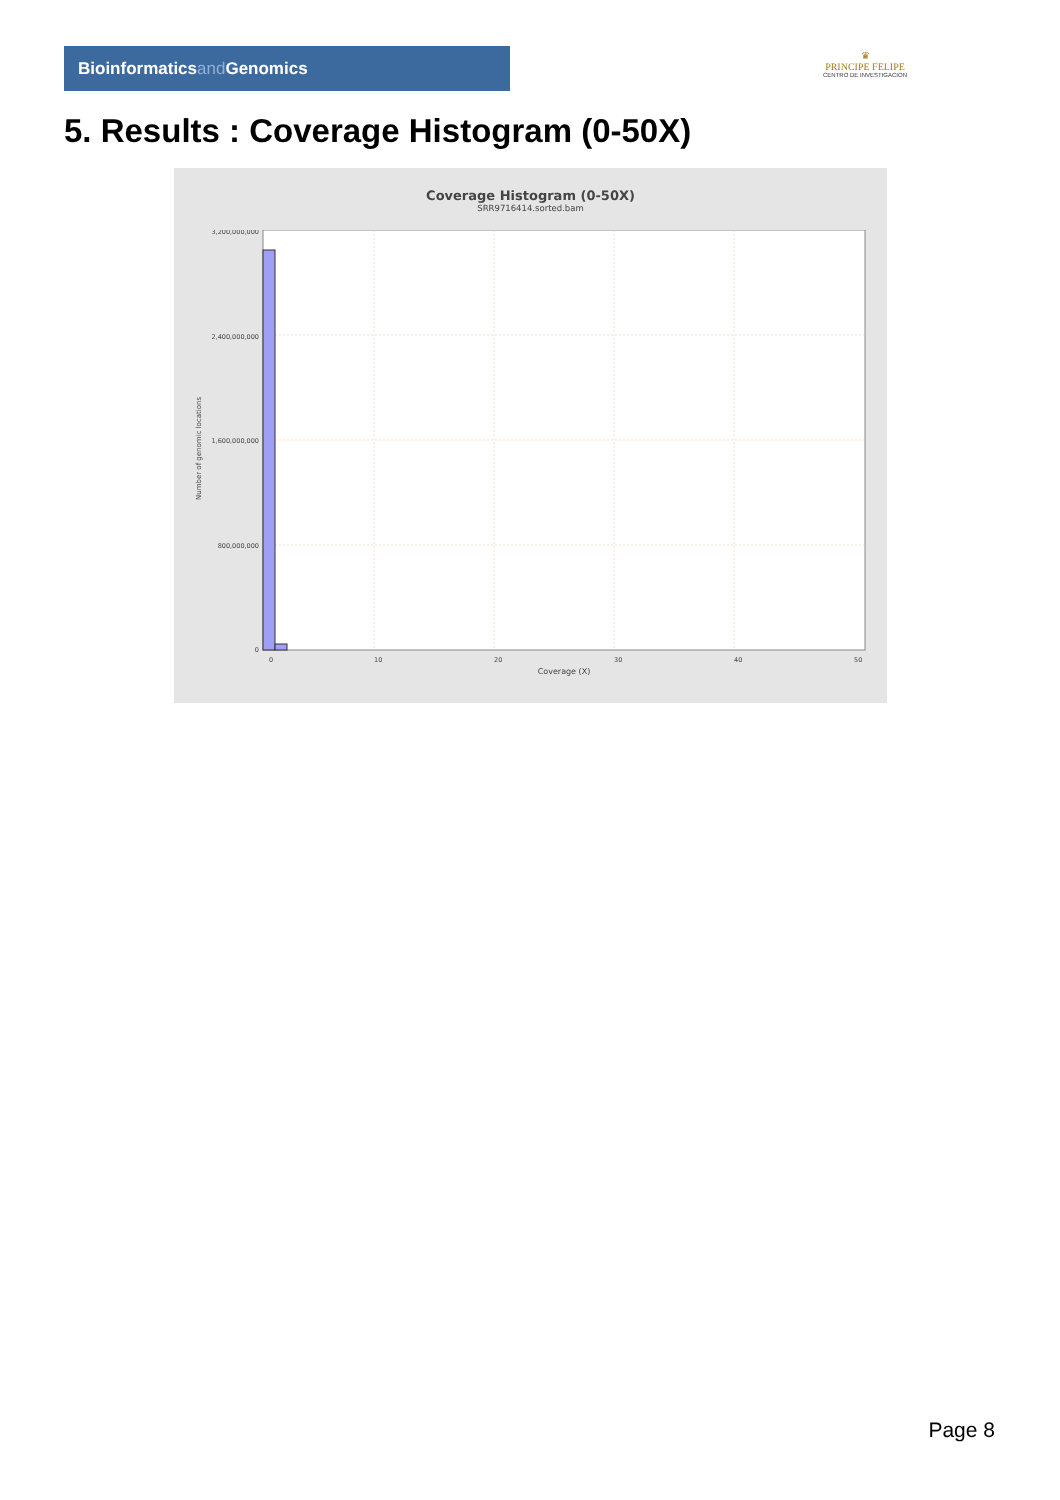Bioinformaticsand Genomics
♛
PRINCIPE FELIPE
CENTRO DE INVESTIGACION
5. Results : Coverage Histogram (0-50X)
Coverage Histogram (0-50X)
SRR9716414.sorted.bam
3,200,000,000
2,400,000,000
1,600,000,000
800,000,000
0
0
10
20
30
40
50
Coverage (X)
Number of genomic locations
Page 8